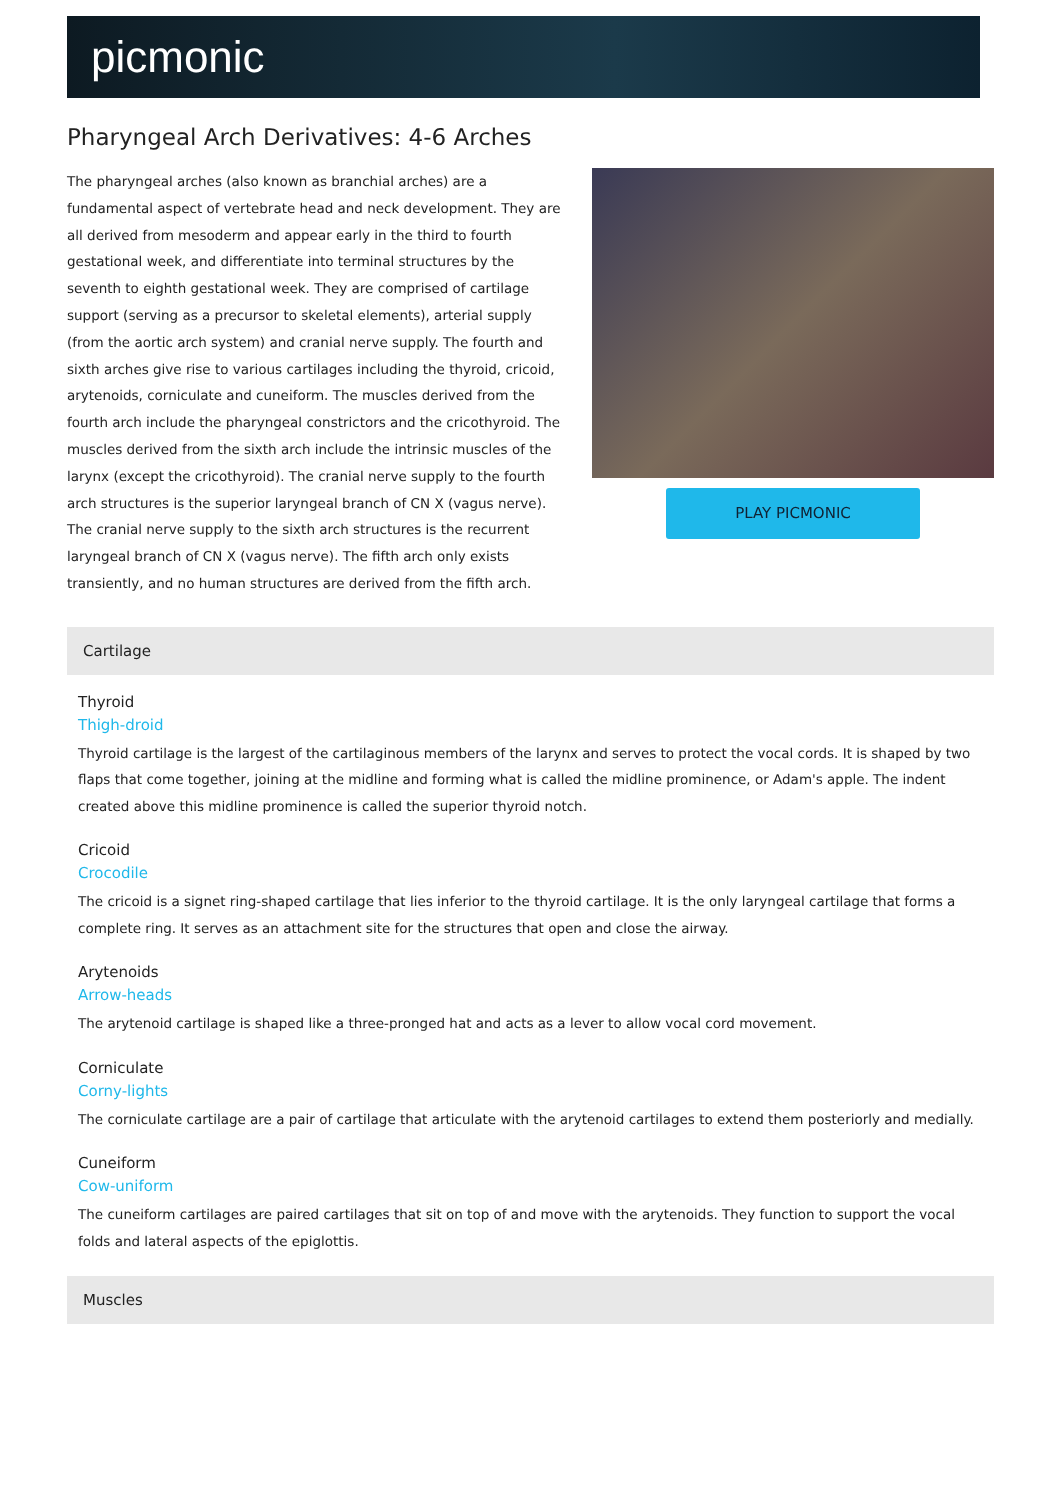picmonic
Pharyngeal Arch Derivatives: 4-6 Arches
The pharyngeal arches (also known as branchial arches) are a fundamental aspect of vertebrate head and neck development. They are all derived from mesoderm and appear early in the third to fourth gestational week, and differentiate into terminal structures by the seventh to eighth gestational week. They are comprised of cartilage support (serving as a precursor to skeletal elements), arterial supply (from the aortic arch system) and cranial nerve supply. The fourth and sixth arches give rise to various cartilages including the thyroid, cricoid, arytenoids, corniculate and cuneiform. The muscles derived from the fourth arch include the pharyngeal constrictors and the cricothyroid. The muscles derived from the sixth arch include the intrinsic muscles of the larynx (except the cricothyroid). The cranial nerve supply to the fourth arch structures is the superior laryngeal branch of CN X (vagus nerve). The cranial nerve supply to the sixth arch structures is the recurrent laryngeal branch of CN X (vagus nerve). The fifth arch only exists transiently, and no human structures are derived from the fifth arch.
PLAY PICMONIC
Cartilage
Thyroid
Thigh-droid
Thyroid cartilage is the largest of the cartilaginous members of the larynx and serves to protect the vocal cords. It is shaped by two flaps that come together, joining at the midline and forming what is called the midline prominence, or Adam's apple. The indent created above this midline prominence is called the superior thyroid notch.
Cricoid
Crocodile
The cricoid is a signet ring-shaped cartilage that lies inferior to the thyroid cartilage. It is the only laryngeal cartilage that forms a complete ring. It serves as an attachment site for the structures that open and close the airway.
Arytenoids
Arrow-heads
The arytenoid cartilage is shaped like a three-pronged hat and acts as a lever to allow vocal cord movement.
Corniculate
Corny-lights
The corniculate cartilage are a pair of cartilage that articulate with the arytenoid cartilages to extend them posteriorly and medially.
Cuneiform
Cow-uniform
The cuneiform cartilages are paired cartilages that sit on top of and move with the arytenoids. They function to support the vocal folds and lateral aspects of the epiglottis.
Muscles